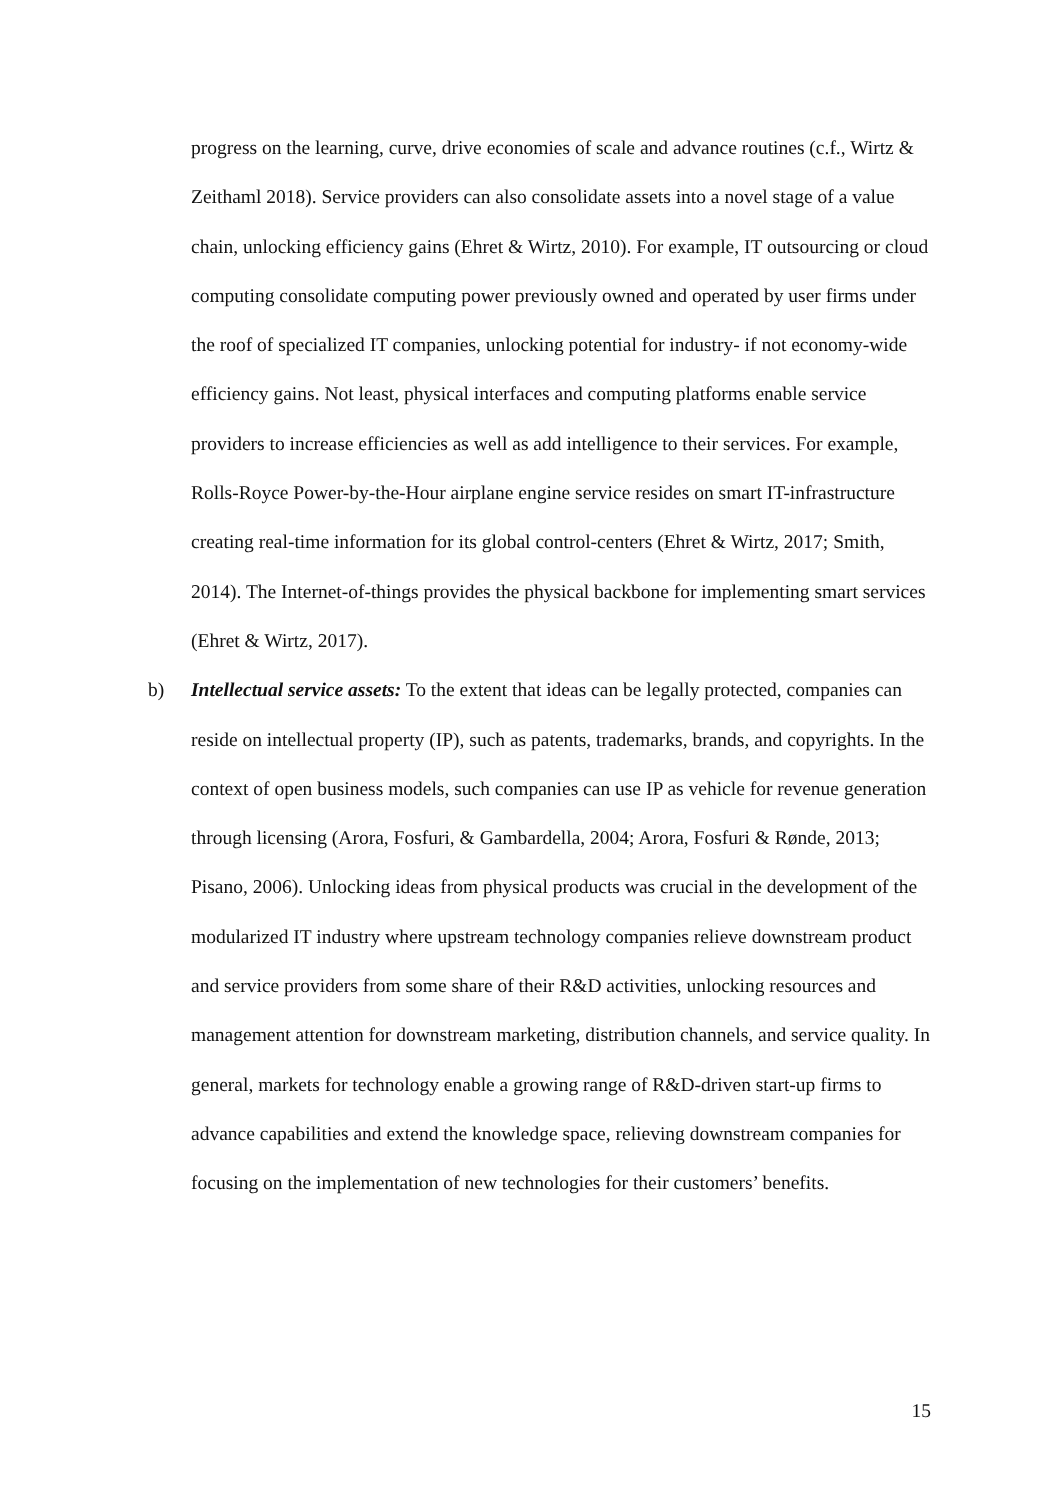progress on the learning, curve, drive economies of scale and advance routines (c.f., Wirtz & Zeithaml 2018). Service providers can also consolidate assets into a novel stage of a value chain, unlocking efficiency gains (Ehret & Wirtz, 2010). For example, IT outsourcing or cloud computing consolidate computing power previously owned and operated by user firms under the roof of specialized IT companies, unlocking potential for industry- if not economy-wide efficiency gains. Not least, physical interfaces and computing platforms enable service providers to increase efficiencies as well as add intelligence to their services. For example, Rolls-Royce Power-by-the-Hour airplane engine service resides on smart IT-infrastructure creating real-time information for its global control-centers (Ehret & Wirtz, 2017; Smith, 2014). The Internet-of-things provides the physical backbone for implementing smart services (Ehret & Wirtz, 2017).
b) Intellectual service assets: To the extent that ideas can be legally protected, companies can reside on intellectual property (IP), such as patents, trademarks, brands, and copyrights. In the context of open business models, such companies can use IP as vehicle for revenue generation through licensing (Arora, Fosfuri, & Gambardella, 2004; Arora, Fosfuri & Rønde, 2013; Pisano, 2006). Unlocking ideas from physical products was crucial in the development of the modularized IT industry where upstream technology companies relieve downstream product and service providers from some share of their R&D activities, unlocking resources and management attention for downstream marketing, distribution channels, and service quality. In general, markets for technology enable a growing range of R&D-driven start-up firms to advance capabilities and extend the knowledge space, relieving downstream companies for focusing on the implementation of new technologies for their customers’ benefits.
15